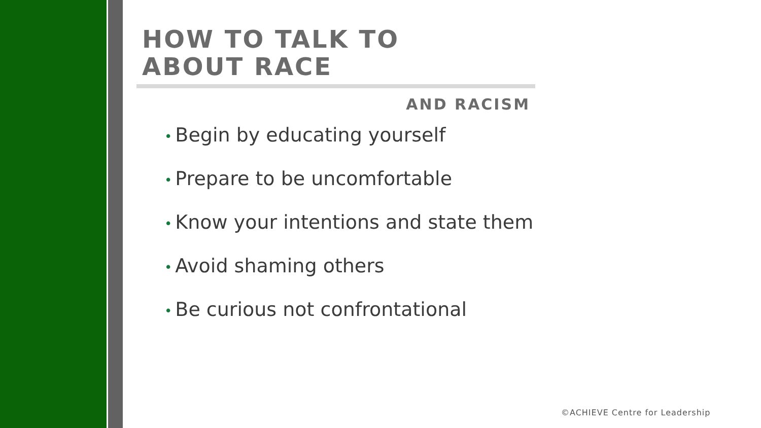HOW TO TALK TO
ABOUT RACE
AND RACISM
• Begin by educating yourself
• Prepare to be uncomfortable
• Know your intentions and state them
• Avoid shaming others
• Be curious not confrontational
©ACHIEVE Centre for Leadership